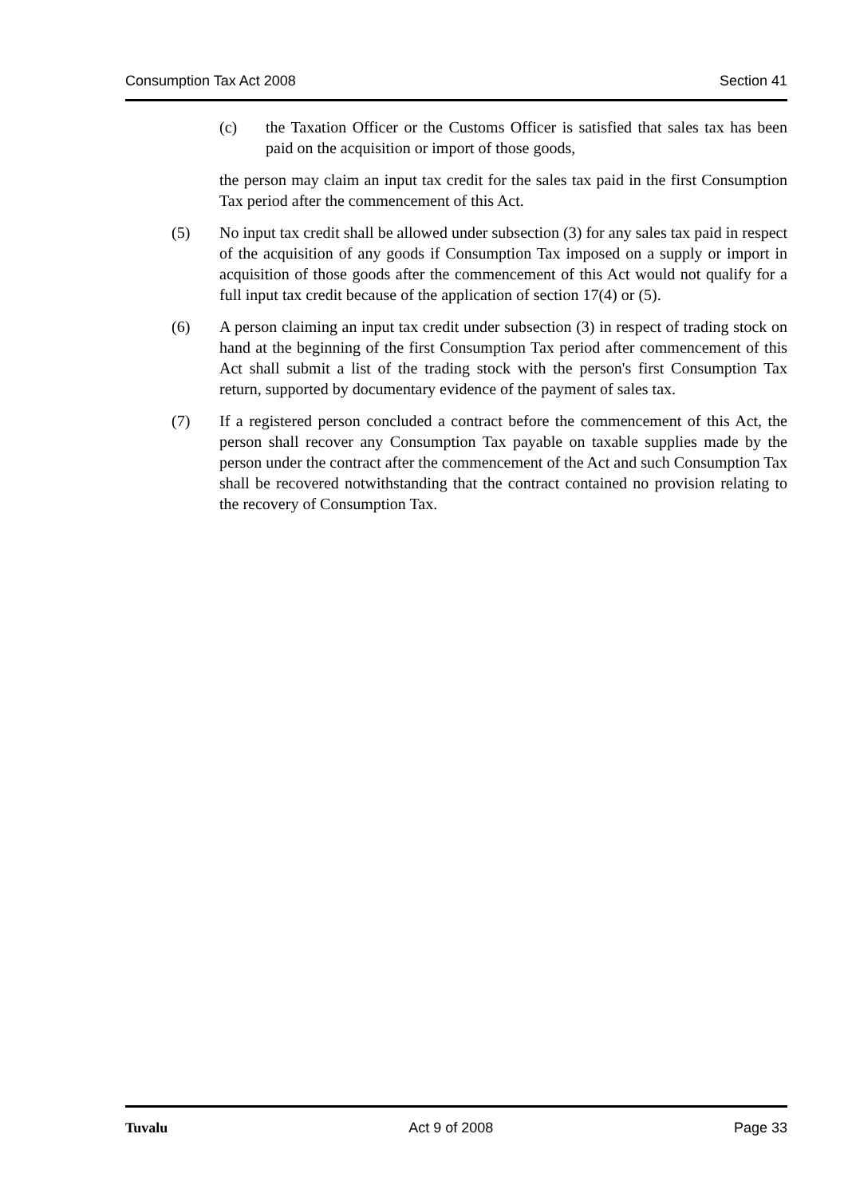Consumption Tax Act 2008 Section 41
(c) the Taxation Officer or the Customs Officer is satisfied that sales tax has been paid on the acquisition or import of those goods,
the person may claim an input tax credit for the sales tax paid in the first Consumption Tax period after the commencement of this Act.
(5) No input tax credit shall be allowed under subsection (3) for any sales tax paid in respect of the acquisition of any goods if Consumption Tax imposed on a supply or import in acquisition of those goods after the commencement of this Act would not qualify for a full input tax credit because of the application of section 17(4) or (5).
(6) A person claiming an input tax credit under subsection (3) in respect of trading stock on hand at the beginning of the first Consumption Tax period after commencement of this Act shall submit a list of the trading stock with the person's first Consumption Tax return, supported by documentary evidence of the payment of sales tax.
(7) If a registered person concluded a contract before the commencement of this Act, the person shall recover any Consumption Tax payable on taxable supplies made by the person under the contract after the commencement of the Act and such Consumption Tax shall be recovered notwithstanding that the contract contained no provision relating to the recovery of Consumption Tax.
Tuvalu Act 9 of 2008 Page 33